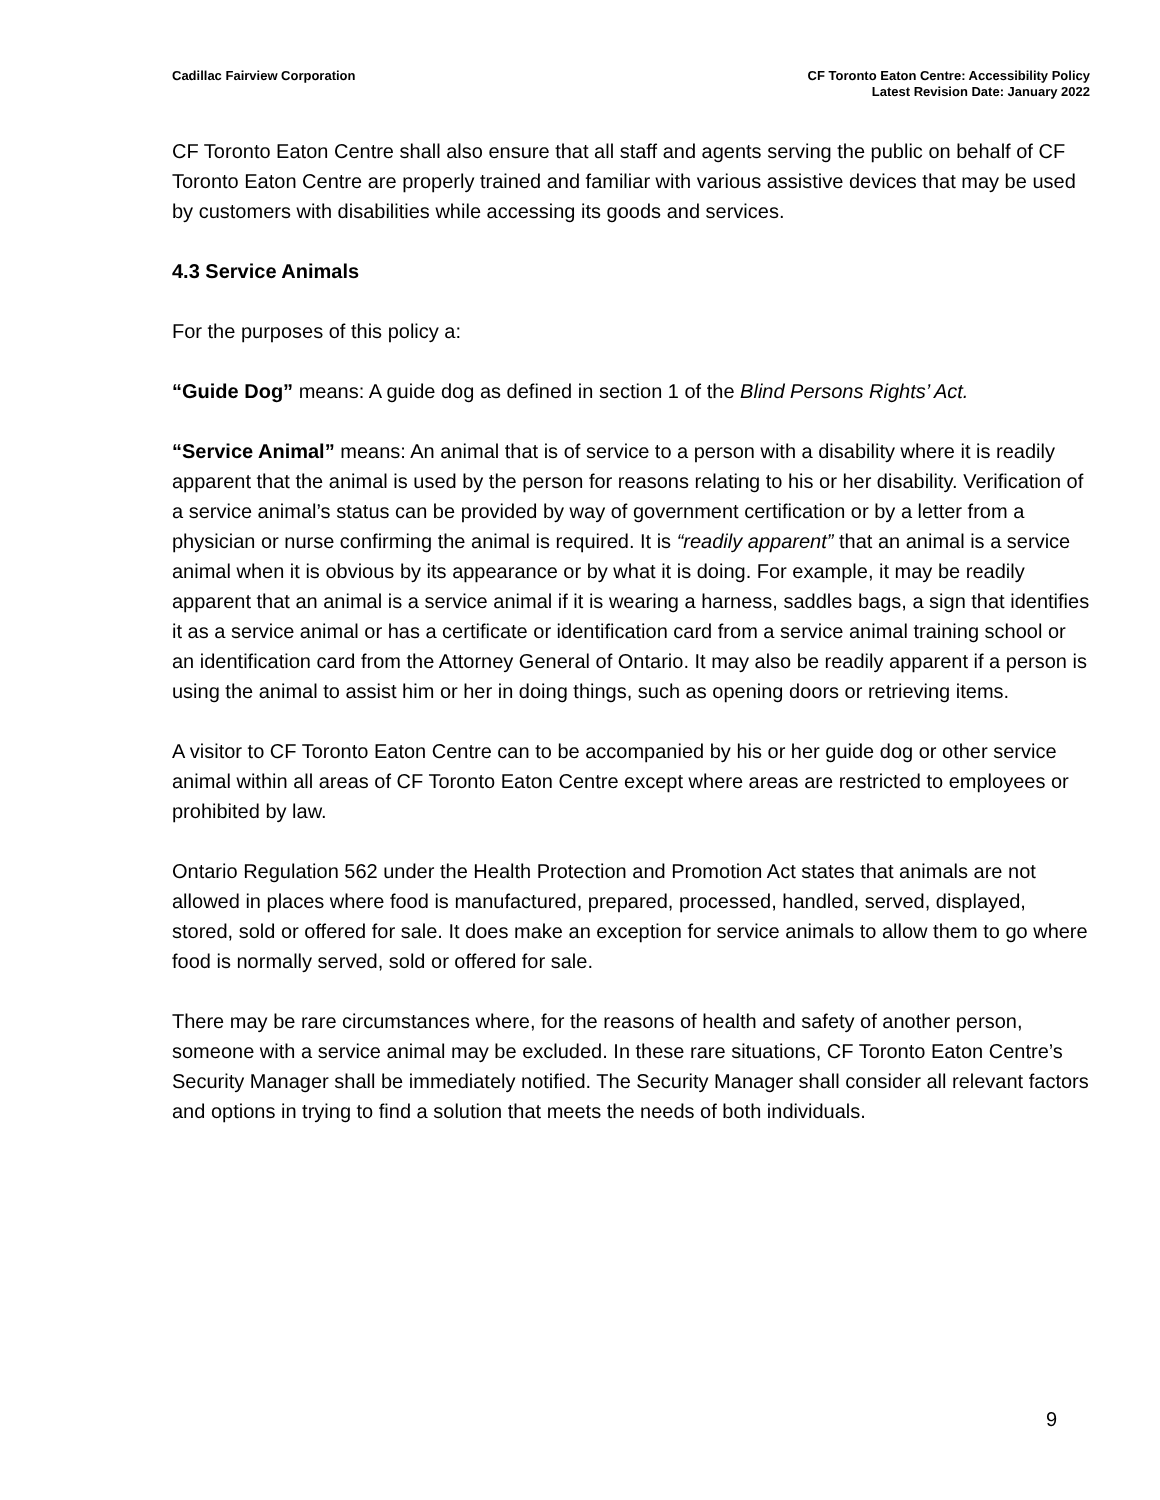Cadillac Fairview Corporation CF Toronto Eaton Centre: Accessibility Policy
Latest Revision Date: January 2022
CF Toronto Eaton Centre shall also ensure that all staff and agents serving the public on behalf of CF Toronto Eaton Centre are properly trained and familiar with various assistive devices that may be used by customers with disabilities while accessing its goods and services.
4.3 Service Animals
For the purposes of this policy a:
“Guide Dog” means: A guide dog as defined in section 1 of the Blind Persons Rights’ Act.
“Service Animal” means: An animal that is of service to a person with a disability where it is readily apparent that the animal is used by the person for reasons relating to his or her disability. Verification of a service animal’s status can be provided by way of government certification or by a letter from a physician or nurse confirming the animal is required. It is “readily apparent” that an animal is a service animal when it is obvious by its appearance or by what it is doing. For example, it may be readily apparent that an animal is a service animal if it is wearing a harness, saddles bags, a sign that identifies it as a service animal or has a certificate or identification card from a service animal training school or an identification card from the Attorney General of Ontario. It may also be readily apparent if a person is using the animal to assist him or her in doing things, such as opening doors or retrieving items.
A visitor to CF Toronto Eaton Centre can to be accompanied by his or her guide dog or other service animal within all areas of CF Toronto Eaton Centre except where areas are restricted to employees or prohibited by law.
Ontario Regulation 562 under the Health Protection and Promotion Act states that animals are not allowed in places where food is manufactured, prepared, processed, handled, served, displayed, stored, sold or offered for sale. It does make an exception for service animals to allow them to go where food is normally served, sold or offered for sale.
There may be rare circumstances where, for the reasons of health and safety of another person, someone with a service animal may be excluded. In these rare situations, CF Toronto Eaton Centre’s Security Manager shall be immediately notified. The Security Manager shall consider all relevant factors and options in trying to find a solution that meets the needs of both individuals.
9